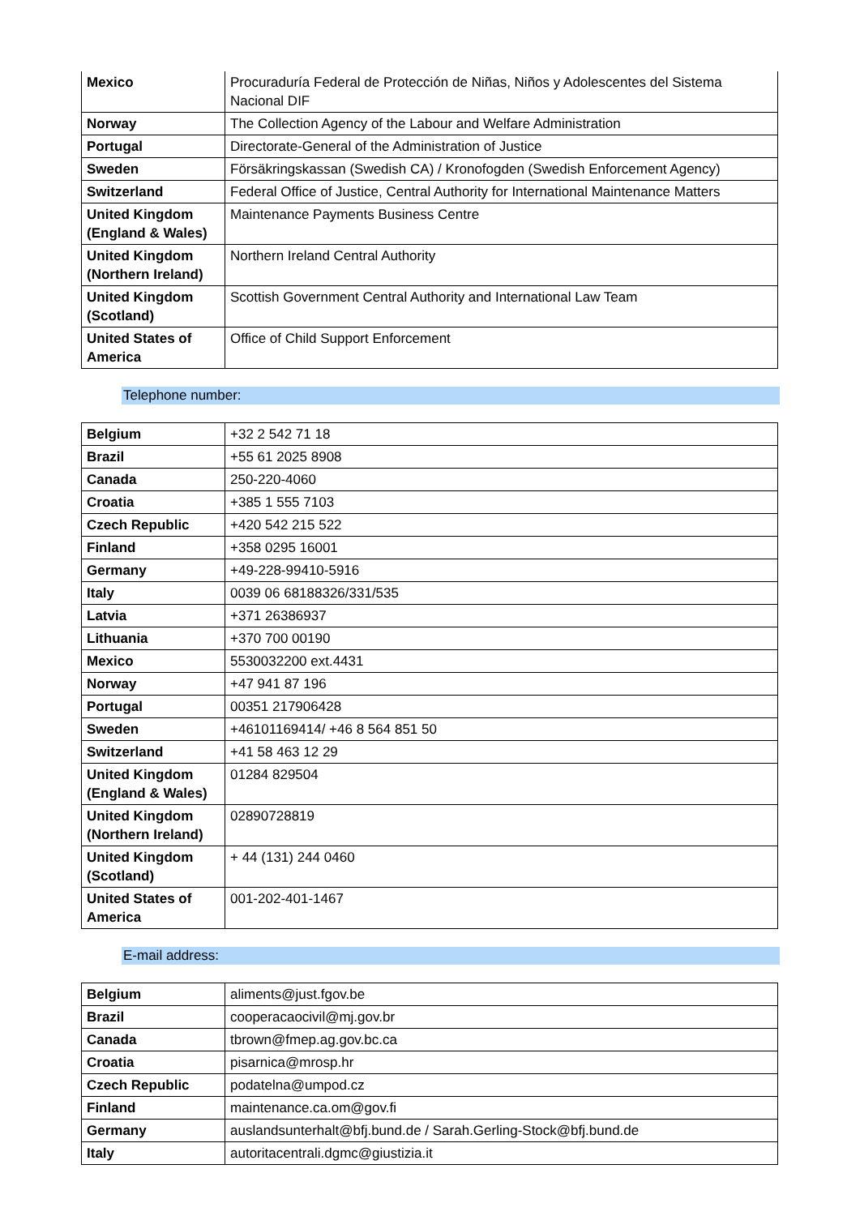| Mexico | Procuraduría Federal de Protección de Niñas, Niños y Adolescentes del Sistema Nacional DIF |
| Norway | The Collection Agency of the Labour and Welfare Administration |
| Portugal | Directorate-General of the Administration of Justice |
| Sweden | Försäkringskassan (Swedish CA) / Kronofogden (Swedish Enforcement Agency) |
| Switzerland | Federal Office of Justice, Central Authority for International Maintenance Matters |
| United Kingdom (England & Wales) | Maintenance Payments Business Centre |
| United Kingdom (Northern Ireland) | Northern Ireland Central Authority |
| United Kingdom (Scotland) | Scottish Government Central Authority and International Law Team |
| United States of America | Office of Child Support Enforcement |
Telephone number:
| Belgium | +32 2 542 71 18 |
| Brazil | +55 61 2025 8908 |
| Canada | 250-220-4060 |
| Croatia | +385 1 555 7103 |
| Czech Republic | +420 542 215 522 |
| Finland | +358 0295 16001 |
| Germany | +49-228-99410-5916 |
| Italy | 0039 06 68188326/331/535 |
| Latvia | +371 26386937 |
| Lithuania | +370 700 00190 |
| Mexico | 5530032200 ext.4431 |
| Norway | +47 941 87 196 |
| Portugal | 00351 217906428 |
| Sweden | +46101169414/ +46 8 564 851 50 |
| Switzerland | +41 58 463 12 29 |
| United Kingdom (England & Wales) | 01284 829504 |
| United Kingdom (Northern Ireland) | 02890728819 |
| United Kingdom (Scotland) | + 44 (131) 244 0460 |
| United States of America | 001-202-401-1467 |
E-mail address:
| Belgium | aliments@just.fgov.be |
| Brazil | cooperacaocivil@mj.gov.br |
| Canada | tbrown@fmep.ag.gov.bc.ca |
| Croatia | pisarnica@mrosp.hr |
| Czech Republic | podatelna@umpod.cz |
| Finland | maintenance.ca.om@gov.fi |
| Germany | auslandsunterhalt@bfj.bund.de / Sarah.Gerling-Stock@bfj.bund.de |
| Italy | autoritacentrali.dgmc@giustizia.it |